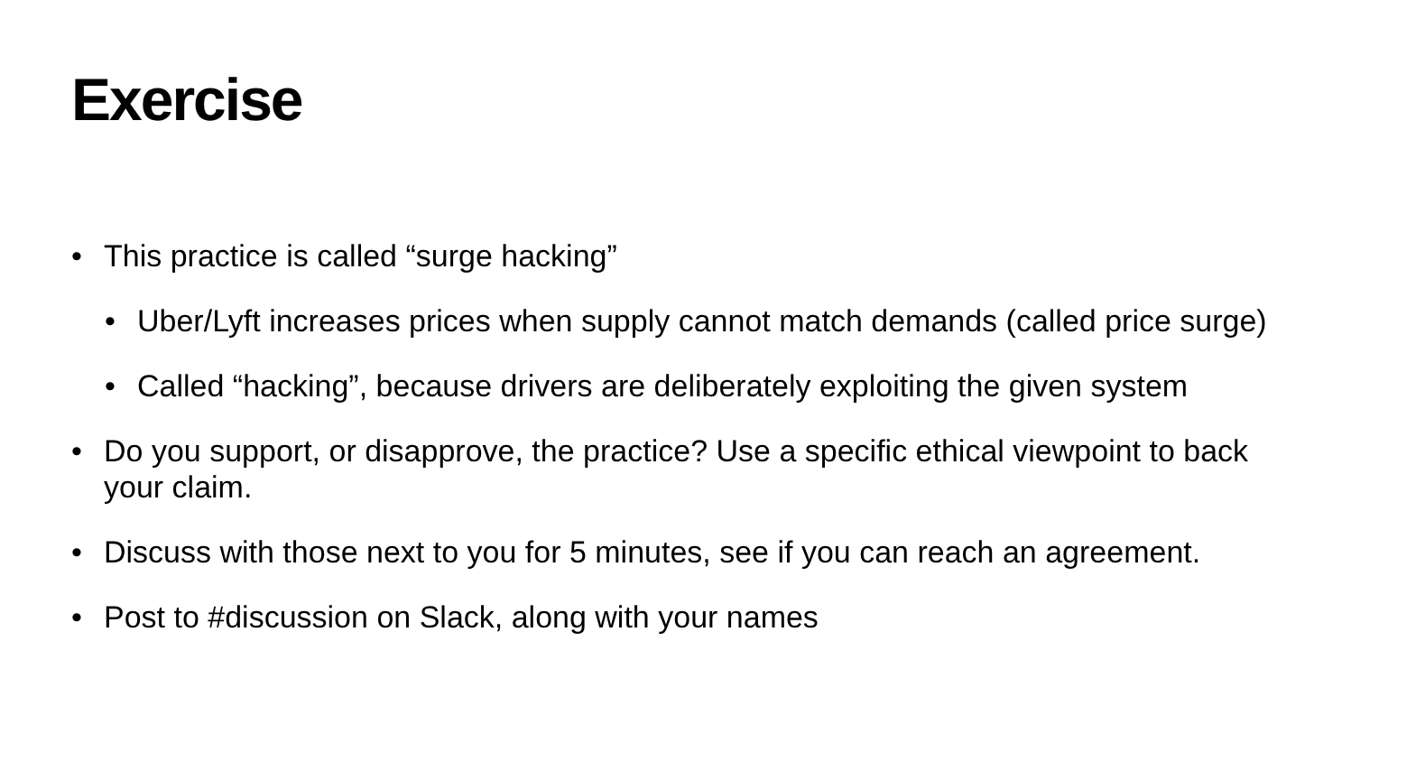Exercise
• This practice is called “surge hacking”
• Uber/Lyft increases prices when supply cannot match demands (called price surge)
• Called “hacking”, because drivers are deliberately exploiting the given system
• Do you support, or disapprove, the practice? Use a specific ethical viewpoint to back your claim.
• Discuss with those next to you for 5 minutes, see if you can reach an agreement.
• Post to #discussion on Slack, along with your names